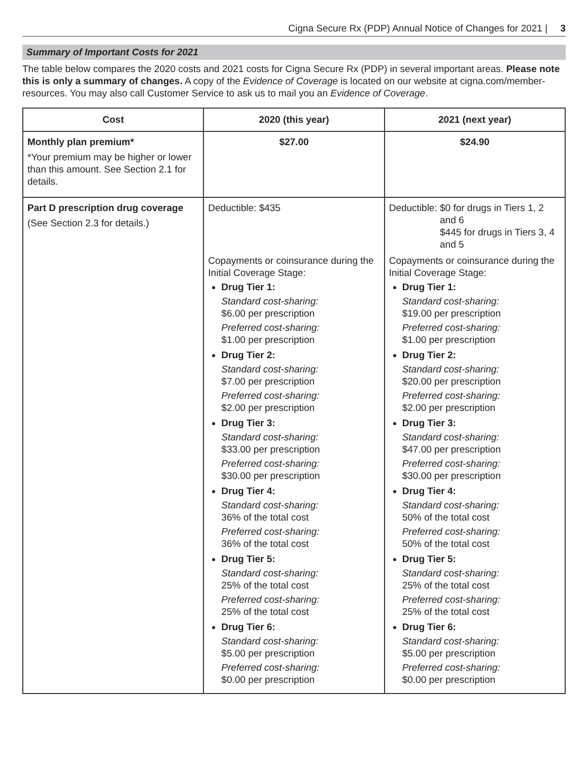Cigna Secure Rx (PDP) Annual Notice of Changes for 2021 | 3
Summary of Important Costs for 2021
The table below compares the 2020 costs and 2021 costs for Cigna Secure Rx (PDP) in several important areas. Please note this is only a summary of changes. A copy of the Evidence of Coverage is located on our website at cigna.com/member-resources. You may also call Customer Service to ask us to mail you an Evidence of Coverage.
| Cost | 2020 (this year) | 2021 (next year) |
| --- | --- | --- |
| Monthly plan premium* *Your premium may be higher or lower than this amount. See Section 2.1 for details. | $27.00 | $24.90 |
| Part D prescription drug coverage (See Section 2.3 for details.) | Deductible: $435 Copayments or coinsurance during the Initial Coverage Stage: Drug Tier 1: Standard cost-sharing: $6.00 per prescription Preferred cost-sharing: $1.00 per prescription Drug Tier 2: Standard cost-sharing: $7.00 per prescription Preferred cost-sharing: $2.00 per prescription Drug Tier 3: Standard cost-sharing: $33.00 per prescription Preferred cost-sharing: $30.00 per prescription Drug Tier 4: Standard cost-sharing: 36% of the total cost Preferred cost-sharing: 36% of the total cost Drug Tier 5: Standard cost-sharing: 25% of the total cost Preferred cost-sharing: 25% of the total cost Drug Tier 6: Standard cost-sharing: $5.00 per prescription Preferred cost-sharing: $0.00 per prescription | Deductible: $0 for drugs in Tiers 1, 2 and 6 $445 for drugs in Tiers 3, 4 and 5 Copayments or coinsurance during the Initial Coverage Stage: Drug Tier 1: Standard cost-sharing: $19.00 per prescription Preferred cost-sharing: $1.00 per prescription Drug Tier 2: Standard cost-sharing: $20.00 per prescription Preferred cost-sharing: $2.00 per prescription Drug Tier 3: Standard cost-sharing: $47.00 per prescription Preferred cost-sharing: $30.00 per prescription Drug Tier 4: Standard cost-sharing: 50% of the total cost Preferred cost-sharing: 50% of the total cost Drug Tier 5: Standard cost-sharing: 25% of the total cost Preferred cost-sharing: 25% of the total cost Drug Tier 6: Standard cost-sharing: $5.00 per prescription Preferred cost-sharing: $0.00 per prescription |